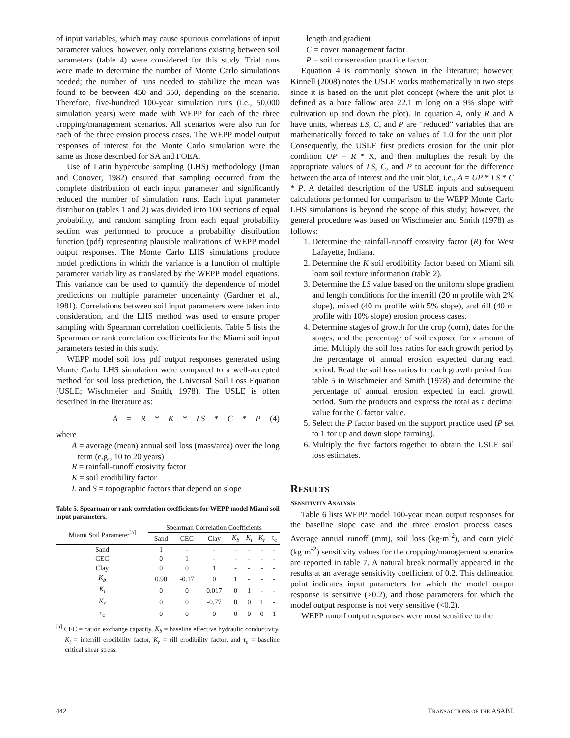of input variables, which may cause spurious correlations of input parameter values; however, only correlations existing between soil parameters (table 4) were considered for this study. Trial runs were made to determine the number of Monte Carlo simulations needed; the number of runs needed to stabilize the mean was found to be between 450 and 550, depending on the scenario. Therefore, five-hundred 100-year simulation runs (i.e., 50,000 simulation years) were made with WEPP for each of the three cropping/management scenarios. All scenarios were also run for each of the three erosion process cases. The WEPP model output responses of interest for the Monte Carlo simulation were the same as those described for SA and FOEA.
Use of Latin hypercube sampling (LHS) methodology (Iman and Conover, 1982) ensured that sampling occurred from the complete distribution of each input parameter and significantly reduced the number of simulation runs. Each input parameter distribution (tables 1 and 2) was divided into 100 sections of equal probability, and random sampling from each equal probability section was performed to produce a probability distribution function (pdf) representing plausible realizations of WEPP model output responses. The Monte Carlo LHS simulations produce model predictions in which the variance is a function of multiple parameter variability as translated by the WEPP model equations. This variance can be used to quantify the dependence of model predictions on multiple parameter uncertainty (Gardner et al., 1981). Correlations between soil input parameters were taken into consideration, and the LHS method was used to ensure proper sampling with Spearman correlation coefficients. Table 5 lists the Spearman or rank correlation coefficients for the Miami soil input parameters tested in this study.
WEPP model soil loss pdf output responses generated using Monte Carlo LHS simulation were compared to a well-accepted method for soil loss prediction, the Universal Soil Loss Equation (USLE; Wischmeier and Smith, 1978). The USLE is often described in the literature as:
A = R * K * LS * C * P (4)
where
A = average (mean) annual soil loss (mass/area) over the long term (e.g., 10 to 20 years)
R = rainfall-runoff erosivity factor
K = soil erodibility factor
L and S = topographic factors that depend on slope
Table 5. Spearman or rank correlation coefficients for WEPP model Miami soil input parameters.
| Miami Soil Parameter<sup>[a]</sup> | Spearman Correlation Coefficients | | | | | | |
| --- | --- | --- | --- | --- | --- | --- | --- |
| | Sand | CEC | Clay | K<sub>b</sub> | K<sub>i</sub> | K<sub>r</sub> | τ<sub>c</sub> |
| Sand | 1 | - | - | - | - | - | - |
| CEC | 0 | 1 | - | - | - | - | - |
| Clay | 0 | 0 | 1 | - | - | - | - |
| K<sub>b</sub> | 0.90 | -0.17 | 0 | 1 | - | - | - |
| K<sub>i</sub> | 0 | 0 | 0.017 | 0 | 1 | - | - |
| K<sub>r</sub> | 0 | 0 | -0.77 | 0 | 0 | 1 | - |
| τ<sub>c</sub> | 0 | 0 | 0 | 0 | 0 | 0 | 1 |
<sup>[a]</sup> CEC = cation exchange capacity, K<sub>b</sub> = baseline effective hydraulic conductivity, K<sub>i</sub> = interrill erodibility factor, K<sub>r</sub> = rill erodibility factor, and τ<sub>c</sub> = baseline critical shear stress.
length and gradient
C = cover management factor
P = soil conservation practice factor.
Equation 4 is commonly shown in the literature; however, Kinnell (2008) notes the USLE works mathematically in two steps since it is based on the unit plot concept (where the unit plot is defined as a bare fallow area 22.1 m long on a 9% slope with cultivation up and down the plot). In equation 4, only R and K have units, whereas LS, C, and P are “reduced” variables that are mathematically forced to take on values of 1.0 for the unit plot. Consequently, the USLE first predicts erosion for the unit plot condition UP = R * K, and then multiplies the result by the appropriate values of LS, C, and P to account for the difference between the area of interest and the unit plot, i.e., A = UP * LS * C * P. A detailed description of the USLE inputs and subsequent calculations performed for comparison to the WEPP Monte Carlo LHS simulations is beyond the scope of this study; however, the general procedure was based on Wischmeier and Smith (1978) as follows:
1. Determine the rainfall-runoff erosivity factor (R) for West Lafayette, Indiana.
2. Determine the K soil erodibility factor based on Miami silt loam soil texture information (table 2).
3. Determine the LS value based on the uniform slope gradient and length conditions for the interrill (20 m profile with 2% slope), mixed (40 m profile with 5% slope), and rill (40 m profile with 10% slope) erosion process cases.
4. Determine stages of growth for the crop (corn), dates for the stages, and the percentage of soil exposed for x amount of time. Multiply the soil loss ratios for each growth period by the percentage of annual erosion expected during each period. Read the soil loss ratios for each growth period from table 5 in Wischmeier and Smith (1978) and determine the percentage of annual erosion expected in each growth period. Sum the products and express the total as a decimal value for the C factor value.
5. Select the P factor based on the support practice used (P set to 1 for up and down slope farming).
6. Multiply the five factors together to obtain the USLE soil loss estimates.
RESULTS
SENSITIVITY ANALYSIS
Table 6 lists WEPP model 100-year mean output responses for the baseline slope case and the three erosion process cases. Average annual runoff (mm), soil loss (kg·m<sup>-2</sup>), and corn yield (kg·m<sup>-2</sup>) sensitivity values for the cropping/management scenarios are reported in table 7. A natural break normally appeared in the results at an average sensitivity coefficient of 0.2. This delineation point indicates input parameters for which the model output response is sensitive (>0.2), and those parameters for which the model output response is not very sensitive (<0.2).
WEPP runoff output responses were most sensitive to the
442 TRANSACTIONS OF THE ASABE